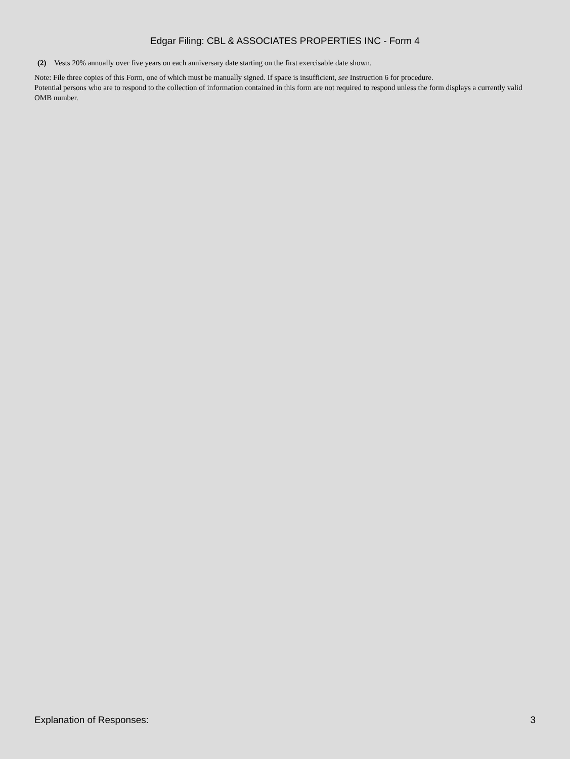Edgar Filing: CBL & ASSOCIATES PROPERTIES INC - Form 4
(2) Vests 20% annually over five years on each anniversary date starting on the first exercisable date shown.
Note: File three copies of this Form, one of which must be manually signed. If space is insufficient, see Instruction 6 for procedure.
Potential persons who are to respond to the collection of information contained in this form are not required to respond unless the form displays a currently valid OMB number.
Explanation of Responses: 3